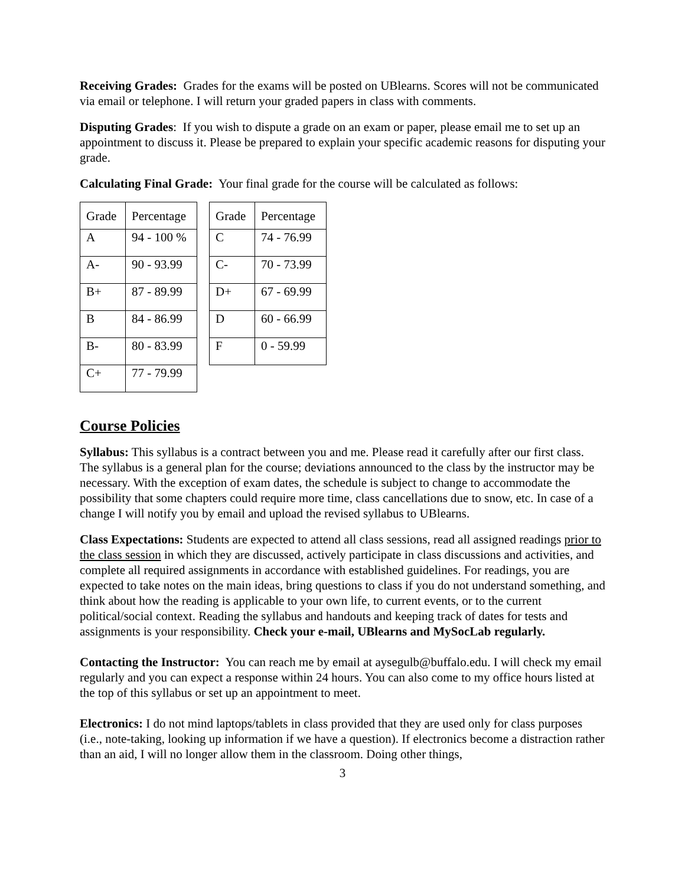Receiving Grades: Grades for the exams will be posted on UBlearns. Scores will not be communicated via email or telephone. I will return your graded papers in class with comments.
Disputing Grades: If you wish to dispute a grade on an exam or paper, please email me to set up an appointment to discuss it. Please be prepared to explain your specific academic reasons for disputing your grade.
Calculating Final Grade: Your final grade for the course will be calculated as follows:
| Grade | Percentage |
| --- | --- |
| A | 94 - 100 % |
| A- | 90 - 93.99 |
| B+ | 87 - 89.99 |
| B | 84 - 86.99 |
| B- | 80 - 83.99 |
| C+ | 77 - 79.99 |
| Grade | Percentage |
| --- | --- |
| C | 74 - 76.99 |
| C- | 70 - 73.99 |
| D+ | 67 - 69.99 |
| D | 60 - 66.99 |
| F | 0 - 59.99 |
Course Policies
Syllabus: This syllabus is a contract between you and me. Please read it carefully after our first class. The syllabus is a general plan for the course; deviations announced to the class by the instructor may be necessary. With the exception of exam dates, the schedule is subject to change to accommodate the possibility that some chapters could require more time, class cancellations due to snow, etc. In case of a change I will notify you by email and upload the revised syllabus to UBlearns.
Class Expectations: Students are expected to attend all class sessions, read all assigned readings prior to the class session in which they are discussed, actively participate in class discussions and activities, and complete all required assignments in accordance with established guidelines. For readings, you are expected to take notes on the main ideas, bring questions to class if you do not understand something, and think about how the reading is applicable to your own life, to current events, or to the current political/social context. Reading the syllabus and handouts and keeping track of dates for tests and assignments is your responsibility. Check your e-mail, UBlearns and MySocLab regularly.
Contacting the Instructor: You can reach me by email at aysegulb@buffalo.edu. I will check my email regularly and you can expect a response within 24 hours. You can also come to my office hours listed at the top of this syllabus or set up an appointment to meet.
Electronics: I do not mind laptops/tablets in class provided that they are used only for class purposes (i.e., note-taking, looking up information if we have a question). If electronics become a distraction rather than an aid, I will no longer allow them in the classroom. Doing other things,
3